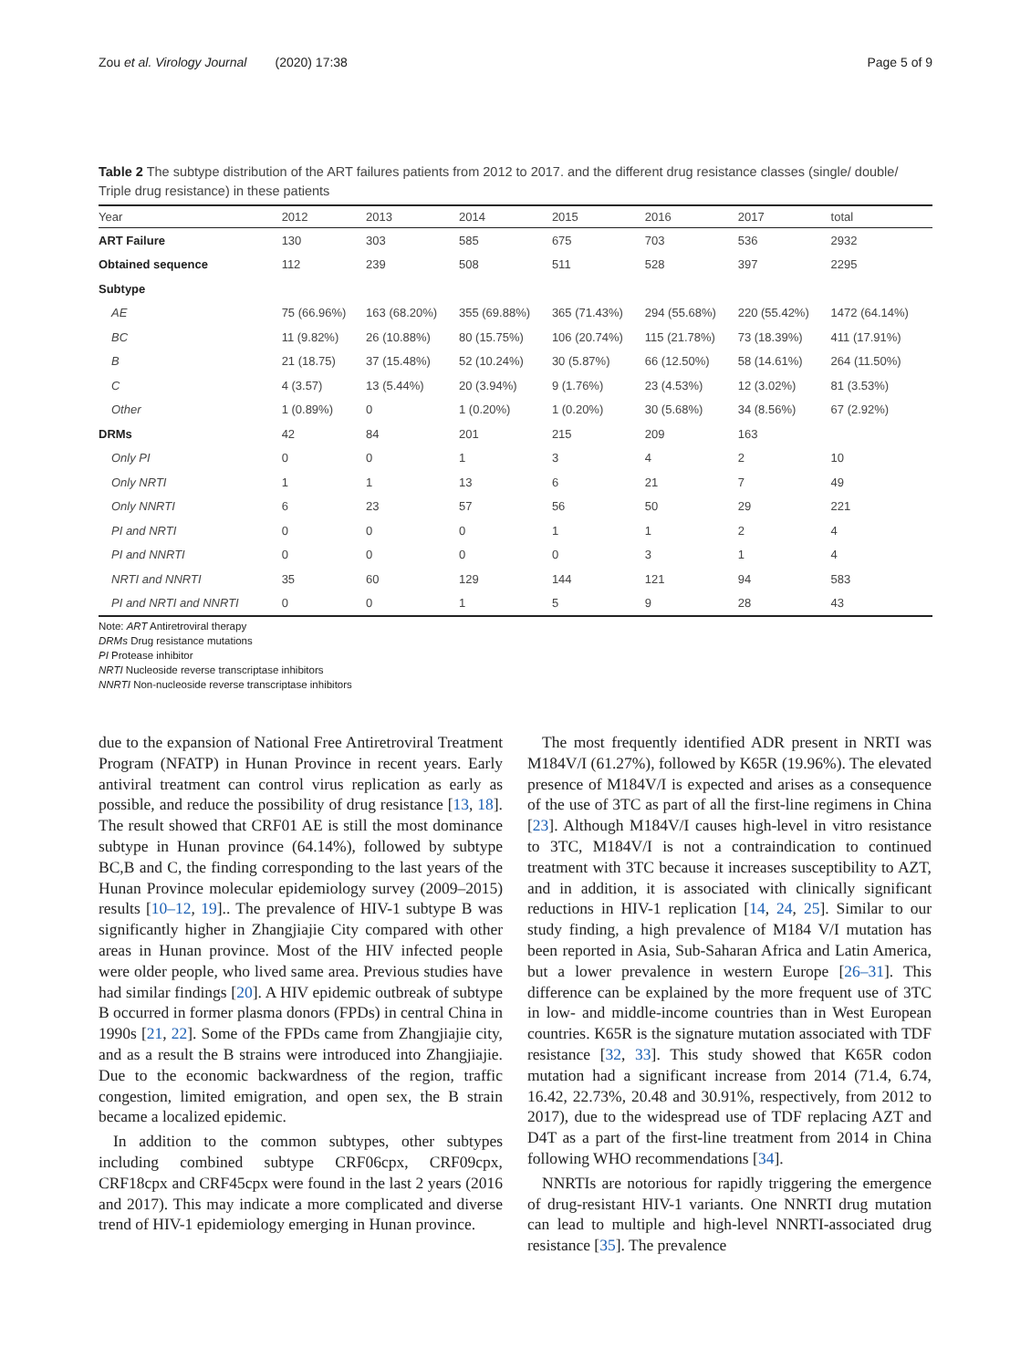Zou et al. Virology Journal (2020) 17:38 Page 5 of 9
Table 2 The subtype distribution of the ART failures patients from 2012 to 2017. and the different drug resistance classes (single/ double/ Triple drug resistance) in these patients
| Year | 2012 | 2013 | 2014 | 2015 | 2016 | 2017 | total |
| --- | --- | --- | --- | --- | --- | --- | --- |
| ART Failure | 130 | 303 | 585 | 675 | 703 | 536 | 2932 |
| Obtained sequence | 112 | 239 | 508 | 511 | 528 | 397 | 2295 |
| Subtype | | | | | | | |
| AE | 75 (66.96%) | 163 (68.20%) | 355 (69.88%) | 365 (71.43%) | 294 (55.68%) | 220 (55.42%) | 1472 (64.14%) |
| BC | 11 (9.82%) | 26 (10.88%) | 80 (15.75%) | 106 (20.74%) | 115 (21.78%) | 73 (18.39%) | 411 (17.91%) |
| B | 21 (18.75) | 37 (15.48%) | 52 (10.24%) | 30 (5.87%) | 66 (12.50%) | 58 (14.61%) | 264 (11.50%) |
| C | 4 (3.57) | 13 (5.44%) | 20 (3.94%) | 9 (1.76%) | 23 (4.53%) | 12 (3.02%) | 81 (3.53%) |
| Other | 1 (0.89%) | 0 | 1 (0.20%) | 1 (0.20%) | 30 (5.68%) | 34 (8.56%) | 67 (2.92%) |
| DRMs | 42 | 84 | 201 | 215 | 209 | 163 | |
| Only PI | 0 | 0 | 1 | 3 | 4 | 2 | 10 |
| Only NRTI | 1 | 1 | 13 | 6 | 21 | 7 | 49 |
| Only NNRTI | 6 | 23 | 57 | 56 | 50 | 29 | 221 |
| PI and NRTI | 0 | 0 | 0 | 1 | 1 | 2 | 4 |
| PI and NNRTI | 0 | 0 | 0 | 0 | 3 | 1 | 4 |
| NRTI and NNRTI | 35 | 60 | 129 | 144 | 121 | 94 | 583 |
| PI and NRTI and NNRTI | 0 | 0 | 1 | 5 | 9 | 28 | 43 |
Note: ART Antiretroviral therapy
DRMs Drug resistance mutations
PI Protease inhibitor
NRTI Nucleoside reverse transcriptase inhibitors
NNRTI Non-nucleoside reverse transcriptase inhibitors
due to the expansion of National Free Antiretroviral Treatment Program (NFATP) in Hunan Province in recent years. Early antiviral treatment can control virus replication as early as possible, and reduce the possibility of drug resistance [13, 18]. The result showed that CRF01 AE is still the most dominance subtype in Hunan province (64.14%), followed by subtype BC,B and C, the finding corresponding to the last years of the Hunan Province molecular epidemiology survey (2009–2015) results [10–12, 19].. The prevalence of HIV-1 subtype B was significantly higher in Zhangjiajie City compared with other areas in Hunan province. Most of the HIV infected people were older people, who lived same area. Previous studies have had similar findings [20]. A HIV epidemic outbreak of subtype B occurred in former plasma donors (FPDs) in central China in 1990s [21, 22]. Some of the FPDs came from Zhangjiajie city, and as a result the B strains were introduced into Zhangjiajie. Due to the economic backwardness of the region, traffic congestion, limited emigration, and open sex, the B strain became a localized epidemic.
In addition to the common subtypes, other subtypes including combined subtype CRF06cpx, CRF09cpx, CRF18cpx and CRF45cpx were found in the last 2 years (2016 and 2017). This may indicate a more complicated and diverse trend of HIV-1 epidemiology emerging in Hunan province.
The most frequently identified ADR present in NRTI was M184V/I (61.27%), followed by K65R (19.96%). The elevated presence of M184V/I is expected and arises as a consequence of the use of 3TC as part of all the first-line regimens in China [23]. Although M184V/I causes high-level in vitro resistance to 3TC, M184V/I is not a contraindication to continued treatment with 3TC because it increases susceptibility to AZT, and in addition, it is associated with clinically significant reductions in HIV-1 replication [14, 24, 25]. Similar to our study finding, a high prevalence of M184 V/I mutation has been reported in Asia, Sub-Saharan Africa and Latin America, but a lower prevalence in western Europe [26–31]. This difference can be explained by the more frequent use of 3TC in low- and middle-income countries than in West European countries. K65R is the signature mutation associated with TDF resistance [32, 33]. This study showed that K65R codon mutation had a significant increase from 2014 (71.4, 6.74, 16.42, 22.73%, 20.48 and 30.91%, respectively, from 2012 to 2017), due to the widespread use of TDF replacing AZT and D4T as a part of the first-line treatment from 2014 in China following WHO recommendations [34].
NNRTIs are notorious for rapidly triggering the emergence of drug-resistant HIV-1 variants. One NNRTI drug mutation can lead to multiple and high-level NNRTI-associated drug resistance [35]. The prevalence